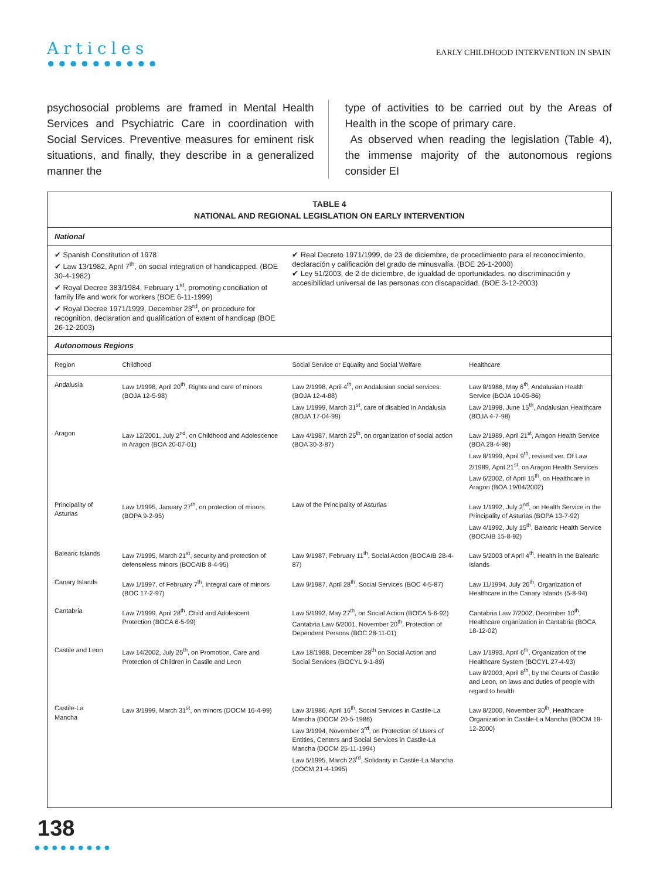Articles
●●●●●●●●●●
EARLY CHILDHOOD INTERVENTION IN SPAIN
psychosocial problems are framed in Mental Health Services and Psychiatric Care in coordination with Social Services. Preventive measures for eminent risk situations, and finally, they describe in a generalized manner the
type of activities to be carried out by the Areas of Health in the scope of primary care.
As observed when reading the legislation (Table 4), the immense majority of the autonomous regions consider EI
| TABLE 4 NATIONAL AND REGIONAL LEGISLATION ON EARLY INTERVENTION | | | |
| --- | --- | --- | --- |
| National | | | |
| ✔ Spanish Constitution of 1978 ✔ Law 13/1982, April 7<sup>th</sup>, on social integration of handicapped. (BOE 30-4-1982) ✔ Royal Decree 383/1984, February 1<sup>st</sup>, promoting conciliation of family life and work for workers (BOE 6-11-1999) ✔ Royal Decree 1971/1999, December 23<sup>rd</sup>, on procedure for recognition, declaration and qualification of extent of handicap (BOE 26-12-2003) | | ✔ Real Decreto 1971/1999, de 23 de diciembre, de procedimiento para el reconocimiento, declaración y calificación del grado de minusvalía. (BOE 26-1-2000) ✔ Ley 51/2003, de 2 de diciembre, de igualdad de oportunidades, no discriminación y accesibilidad universal de las personas con discapacidad. (BOE 3-12-2003) | |
| Autonomous Regions | | | |
| Region | Childhood | Social Service or Equality and Social Welfare | Healthcare |
| Andalusia | Law 1/1998, April 20<sup>th</sup>, Rights and care of minors (BOJA 12-5-98) | Law 2/1998, April 4<sup>th</sup>, on Andalusian social services. (BOJA 12-4-88) Law 1/1999, March 31<sup>st</sup>, care of disabled in Andalusia (BOJA 17-04-99) | Law 8/1986, May 6<sup>th</sup>, Andalusian Health Service (BOJA 10-05-86) Law 2/1998, June 15<sup>th</sup>, Andalusian Healthcare (BOJA 4-7-98) |
| Aragon | Law 12/2001, July 2<sup>nd</sup>, on Childhood and Adolescence in Aragon (BOA 20-07-01) | Law 4/1987, March 25<sup>th</sup>, on organization of social action (BOA 30-3-87) | Law 2/1989, April 21<sup>st</sup>, Aragon Health Service (BOA 28-4-98) Law 8/1999, April 9<sup>th</sup>, revised ver. Of Law 2/1989, April 21<sup>st</sup>, on Aragon Health Services Law 6/2002, of April 15<sup>th</sup>, on Healthcare in Aragon (BOA 19/04/2002) |
| Principality of Asturias | Law 1/1995, January 27<sup>th</sup>, on protection of minors (BOPA 9-2-95) | Law of the Principality of Asturias | Law 1/1992, July 2<sup>nd</sup>, on Health Service in the Principality of Asturias (BOPA 13-7-92) Law 4/1992, July 15<sup>th</sup>, Balearic Health Service (BOCAIB 15-8-92) |
| Balearic Islands | Law 7/1995, March 21<sup>st</sup>, security and protection of defenseless minors (BOCAIB 8-4-95) | Law 9/1987, February 11<sup>th</sup>, Social Action (BOCAIB 28-4-87) | Law 5/2003 of April 4<sup>th</sup>, Health in the Balearic Islands |
| Canary Islands | Law 1/1997, of February 7<sup>th</sup>, Integral care of minors (BOC 17-2-97) | Law 9/1987, April 28<sup>th</sup>, Social Services (BOC 4-5-87) | Law 11/1994, July 26<sup>th</sup>, Organization of Healthcare in the Canary Islands (5-8-94) |
| Cantabria | Law 7/1999, April 28<sup>th</sup>, Child and Adolescent Protection (BOCA 6-5-99) | Law 5/1992, May 27<sup>th</sup>, on Social Action (BOCA 5-6-92) Cantabria Law 6/2001, November 20<sup>th</sup>, Protection of Dependent Persons (BOC 28-11-01) | Cantabria Law 7/2002, December 10<sup>th</sup>, Healthcare organization in Cantabria (BOCA 18-12-02) |
| Castile and Leon | Law 14/2002, July 25<sup>th</sup>, on Promotion, Care and Protection of Children in Castile and Leon | Law 18/1988, December 28<sup>th</sup> on Social Action and Social Services (BOCYL 9-1-89) | Law 1/1993, April 6<sup>th</sup>, Organization of the Healthcare System (BOCYL 27-4-93) Law 8/2003, April 8<sup>th</sup>, by the Courts of Castile and Leon, on laws and duties of people with regard to health |
| Castile-La Mancha | Law 3/1999, March 31<sup>st</sup>, on minors (DOCM 16-4-99) | Law 3/1986, April 16<sup>th</sup>, Social Services in Castile-La Mancha (DOCM 20-5-1986) Law 3/1994, November 3<sup>rd</sup>, on Protection of Users of Entities, Centers and Social Services in Castile-La Mancha (DOCM 25-11-1994) Law 5/1995, March 23<sup>rd</sup>, Solidarity in Castile-La Mancha (DOCM 21-4-1995) | Law 8/2000, November 30<sup>th</sup>, Healthcare Organization in Castile-La Mancha (BOCM 19-12-2000) |
138
●●●●●●●●●